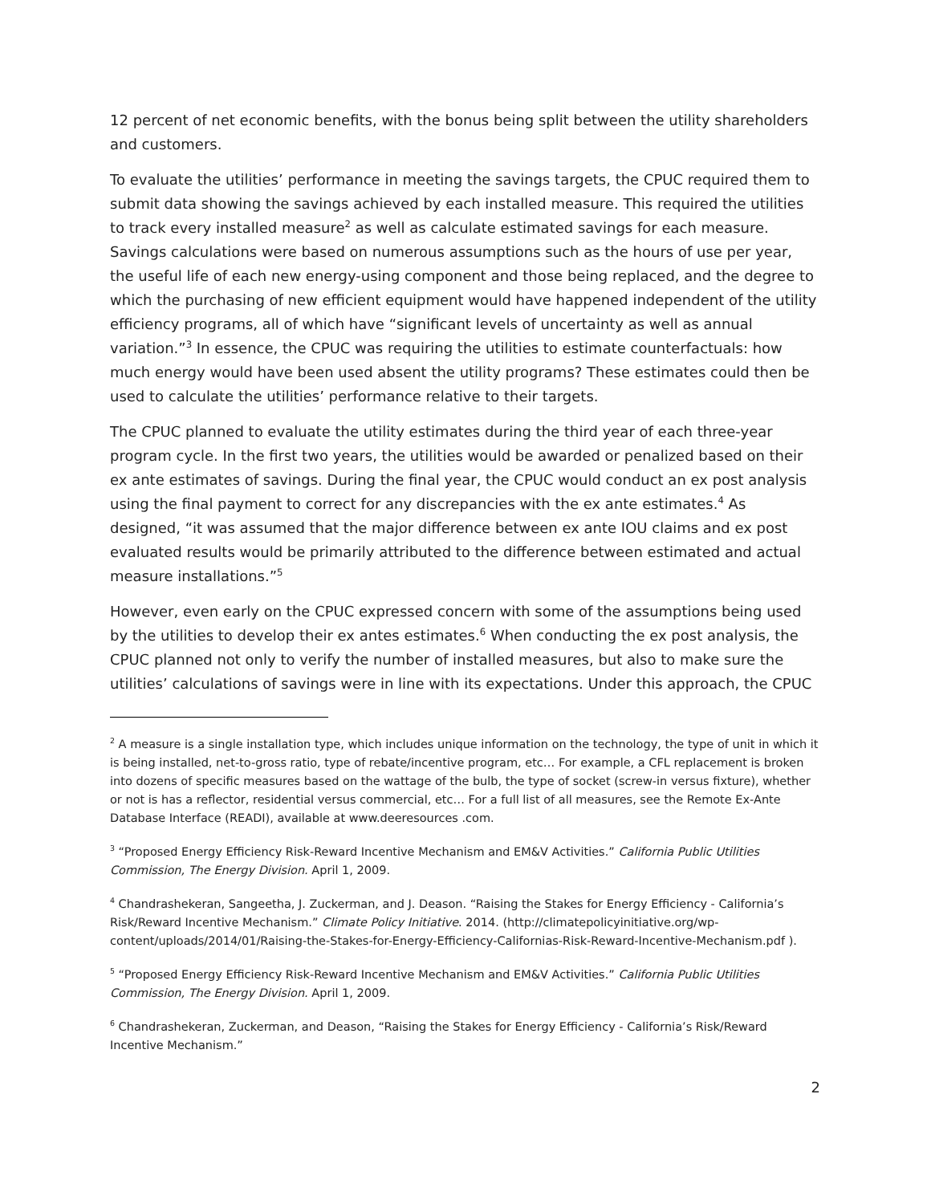12 percent of net economic benefits, with the bonus being split between the utility shareholders and customers.
To evaluate the utilities’ performance in meeting the savings targets, the CPUC required them to submit data showing the savings achieved by each installed measure. This required the utilities to track every installed measure<sup>2</sup> as well as calculate estimated savings for each measure. Savings calculations were based on numerous assumptions such as the hours of use per year, the useful life of each new energy-using component and those being replaced, and the degree to which the purchasing of new efficient equipment would have happened independent of the utility efficiency programs, all of which have “significant levels of uncertainty as well as annual variation.”<sup>3</sup> In essence, the CPUC was requiring the utilities to estimate counterfactuals: how much energy would have been used absent the utility programs? These estimates could then be used to calculate the utilities’ performance relative to their targets.
The CPUC planned to evaluate the utility estimates during the third year of each three-year program cycle. In the first two years, the utilities would be awarded or penalized based on their ex ante estimates of savings. During the final year, the CPUC would conduct an ex post analysis using the final payment to correct for any discrepancies with the ex ante estimates.<sup>4</sup> As designed, “it was assumed that the major difference between ex ante IOU claims and ex post evaluated results would be primarily attributed to the difference between estimated and actual measure installations.”<sup>5</sup>
However, even early on the CPUC expressed concern with some of the assumptions being used by the utilities to develop their ex antes estimates.<sup>6</sup> When conducting the ex post analysis, the CPUC planned not only to verify the number of installed measures, but also to make sure the utilities’ calculations of savings were in line with its expectations. Under this approach, the CPUC
<sup>2</sup> A measure is a single installation type, which includes unique information on the technology, the type of unit in which it is being installed, net-to-gross ratio, type of rebate/incentive program, etc… For example, a CFL replacement is broken into dozens of specific measures based on the wattage of the bulb, the type of socket (screw-in versus fixture), whether or not is has a reflector, residential versus commercial, etc… For a full list of all measures, see the Remote Ex-Ante Database Interface (READI), available at www.deeresources .com.
<sup>3</sup> “Proposed Energy Efficiency Risk-Reward Incentive Mechanism and EM&V Activities.” California Public Utilities Commission, The Energy Division. April 1, 2009.
<sup>4</sup> Chandrashekeran, Sangeetha, J. Zuckerman, and J. Deason. “Raising the Stakes for Energy Efficiency - California’s Risk/Reward Incentive Mechanism.” Climate Policy Initiative. 2014. (http://climatepolicyinitiative.org/wp-content/uploads/2014/01/Raising-the-Stakes-for-Energy-Efficiency-Californias-Risk-Reward-Incentive-Mechanism.pdf ).
<sup>5</sup> “Proposed Energy Efficiency Risk-Reward Incentive Mechanism and EM&V Activities.” California Public Utilities Commission, The Energy Division. April 1, 2009.
<sup>6</sup> Chandrashekeran, Zuckerman, and Deason, “Raising the Stakes for Energy Efficiency - California’s Risk/Reward Incentive Mechanism.”
2